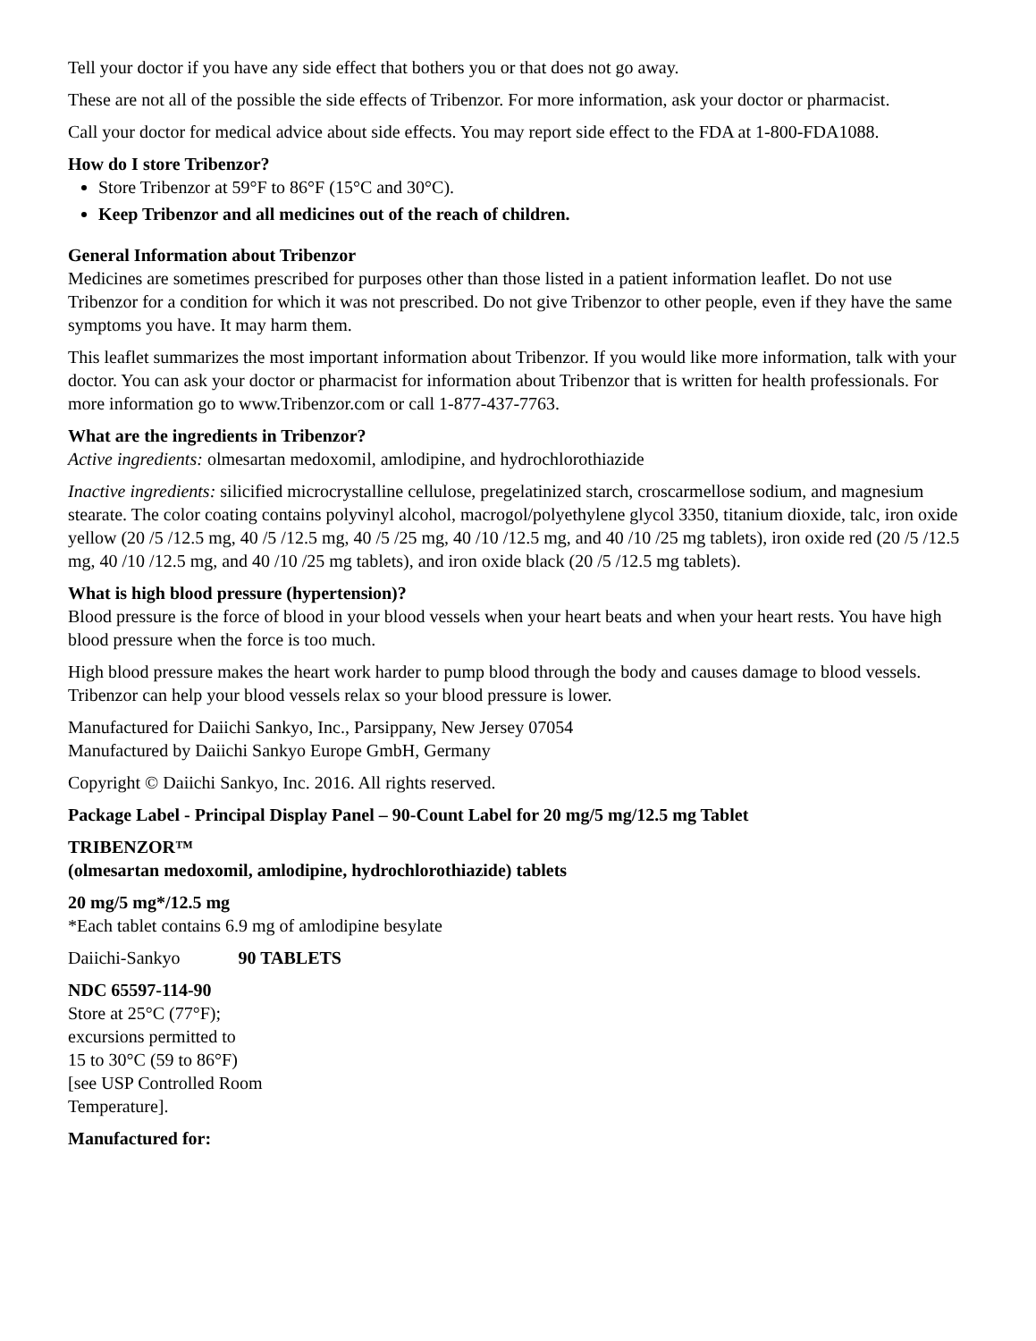Tell your doctor if you have any side effect that bothers you or that does not go away.
These are not all of the possible the side effects of Tribenzor. For more information, ask your doctor or pharmacist.
Call your doctor for medical advice about side effects. You may report side effect to the FDA at 1-800-FDA1088.
How do I store Tribenzor?
Store Tribenzor at 59°F to 86°F (15°C and 30°C).
Keep Tribenzor and all medicines out of the reach of children.
General Information about Tribenzor
Medicines are sometimes prescribed for purposes other than those listed in a patient information leaflet. Do not use Tribenzor for a condition for which it was not prescribed. Do not give Tribenzor to other people, even if they have the same symptoms you have. It may harm them.
This leaflet summarizes the most important information about Tribenzor. If you would like more information, talk with your doctor. You can ask your doctor or pharmacist for information about Tribenzor that is written for health professionals. For more information go to www.Tribenzor.com or call 1-877-437-7763.
What are the ingredients in Tribenzor?
Active ingredients: olmesartan medoxomil, amlodipine, and hydrochlorothiazide
Inactive ingredients: silicified microcrystalline cellulose, pregelatinized starch, croscarmellose sodium, and magnesium stearate. The color coating contains polyvinyl alcohol, macrogol/polyethylene glycol 3350, titanium dioxide, talc, iron oxide yellow (20 /5 /12.5 mg, 40 /5 /12.5 mg, 40 /5 /25 mg, 40 /10 /12.5 mg, and 40 /10 /25 mg tablets), iron oxide red (20 /5 /12.5 mg, 40 /10 /12.5 mg, and 40 /10 /25 mg tablets), and iron oxide black (20 /5 /12.5 mg tablets).
What is high blood pressure (hypertension)?
Blood pressure is the force of blood in your blood vessels when your heart beats and when your heart rests. You have high blood pressure when the force is too much.
High blood pressure makes the heart work harder to pump blood through the body and causes damage to blood vessels. Tribenzor can help your blood vessels relax so your blood pressure is lower.
Manufactured for Daiichi Sankyo, Inc., Parsippany, New Jersey 07054
Manufactured by Daiichi Sankyo Europe GmbH, Germany
Copyright © Daiichi Sankyo, Inc. 2016. All rights reserved.
Package Label - Principal Display Panel – 90-Count Label for 20 mg/5 mg/12.5 mg Tablet
TRIBENZOR™
(olmesartan medoxomil, amlodipine, hydrochlorothiazide) tablets
20 mg/5 mg*/12.5 mg
*Each tablet contains 6.9 mg of amlodipine besylate
Daiichi-Sankyo 90 TABLETS
NDC 65597-114-90
Store at 25°C (77°F);
excursions permitted to
15 to 30°C (59 to 86°F)
[see USP Controlled Room
Temperature].
Manufactured for: